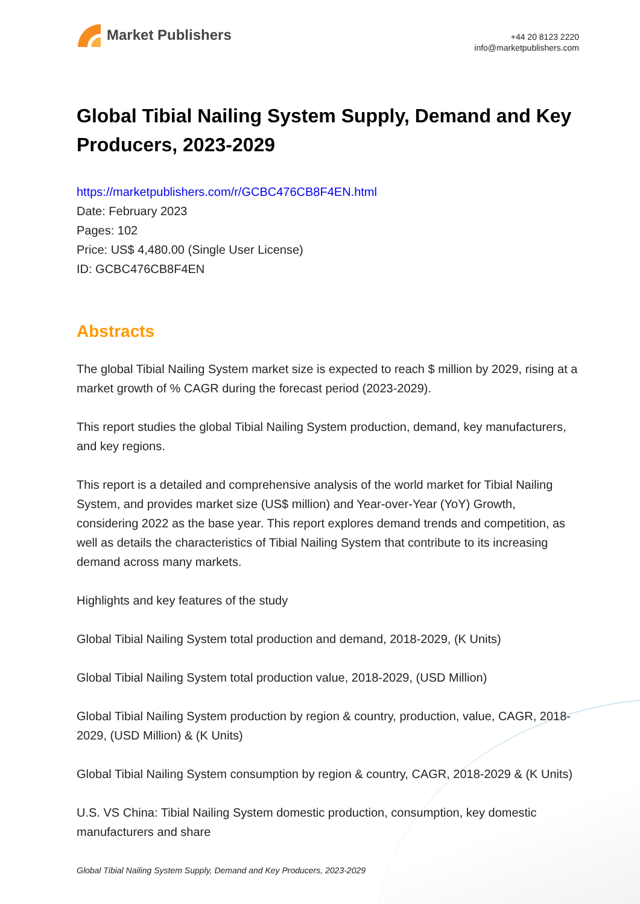Market Publishers
+44 20 8123 2220
info@marketpublishers.com
Global Tibial Nailing System Supply, Demand and Key Producers, 2023-2029
https://marketpublishers.com/r/GCBC476CB8F4EN.html
Date: February 2023
Pages: 102
Price: US$ 4,480.00 (Single User License)
ID: GCBC476CB8F4EN
Abstracts
The global Tibial Nailing System market size is expected to reach $ million by 2029, rising at a market growth of % CAGR during the forecast period (2023-2029).
This report studies the global Tibial Nailing System production, demand, key manufacturers, and key regions.
This report is a detailed and comprehensive analysis of the world market for Tibial Nailing System, and provides market size (US$ million) and Year-over-Year (YoY) Growth, considering 2022 as the base year. This report explores demand trends and competition, as well as details the characteristics of Tibial Nailing System that contribute to its increasing demand across many markets.
Highlights and key features of the study
Global Tibial Nailing System total production and demand, 2018-2029, (K Units)
Global Tibial Nailing System total production value, 2018-2029, (USD Million)
Global Tibial Nailing System production by region & country, production, value, CAGR, 2018-2029, (USD Million) & (K Units)
Global Tibial Nailing System consumption by region & country, CAGR, 2018-2029 & (K Units)
U.S. VS China: Tibial Nailing System domestic production, consumption, key domestic manufacturers and share
Global Tibial Nailing System Supply, Demand and Key Producers, 2023-2029